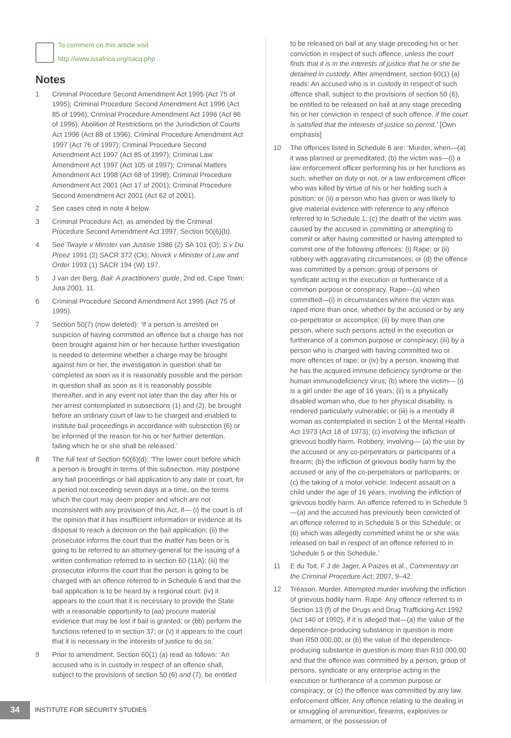To comment on this article visit
http://www.issafrica.org/sacq.php
Notes
1 Criminal Procedure Second Amendment Act 1995 (Act 75 of 1995); Criminal Procedure Second Amendment Act 1996 (Act 85 of 1996); Criminal Procedure Amendment Act 1996 (Act 86 of 1996); Abolition of Restrictions on the Jurisdiction of Courts Act 1996 (Act 88 of 1996); Criminal Procedure Amendment Act 1997 (Act 76 of 1997); Criminal Procedure Second Amendment Act 1997 (Act 85 of 1997); Criminal Law Amendment Act 1997 (Act 105 of 1997); Criminal Matters Amendment Act 1998 (Act 68 of 1998); Criminal Procedure Amendment Act 2001 (Act 17 of 2001); Criminal Procedure Second Amendment Act 2001 (Act 62 of 2001).
2 See cases cited in note 4 below.
3 Criminal Procedure Act, as amended by the Criminal Procedure Second Amendment Act 1997, Section 50(6)(b).
4 See Twayie v Minster van Justisie 1986 (2) SA 101 (O); S v Du Preez 1991 (2) SACR 372 (Ck); Novick v Minister of Law and Order 1993 (1) SACR 194 (W) 197.
5 J van der Berg, Bail: A practitioners’ guide, 2nd ed, Cape Town: Juta 2001, 11.
6 Criminal Procedure Second Amendment Act 1995 (Act 75 of 1995).
7 Section 50(7) (now deleted): ‘If a person is arrested on suspicion of having committed an offence but a charge has not been brought against him or her because further investigation is needed to determine whether a charge may be brought against him or her, the investigation in question shall be completed as soon as it is reasonably possible and the person in question shall as soon as it is reasonably possible thereafter, and in any event not later than the day after his or her arrest contemplated in subsections (1) and (2), be brought before an ordinary court of law to be charged and enabled to institute bail proceedings in accordance with subsection (6) or be informed of the reason for his or her further detention, failing which he or she shall be released.’
8 The full text of Section 50(6)(d): ‘The lower court before which a person is brought in terms of this subsection, may postpone any bail proceedings or bail application to any date or court, for a period not exceeding seven days at a time, on the terms which the court may deem proper and which are not inconsistent with any provision of this Act, if— (i) the court is of the opinion that it has insufficient information or evidence at its disposal to reach a decision on the bail application; (ii) the prosecutor informs the court that the matter has been or is going to be referred to an attorney-general for the issuing of a written confirmation referred to in section 60 (11A); (iii) the prosecutor informs the court that the person is going to be charged with an offence referred to in Schedule 6 and that the bail application is to be heard by a regional court: (iv) it appears to the court that it is necessary to provide the State with a reasonable opportunity to (aa) procure material evidence that may be lost if bail is granted; or (bb) perform the functions referred to in section 37; or (v) it appears to the court that it is necessary in the interests of justice to do so.’
9 Prior to amendment, Section 60(1) (a) read as follows: ‘An accused who is in custody in respect of an offence shall, subject to the provisions of section 50 (6) and (7), be entitled
to be released on bail at any stage preceding his or her conviction in respect of such offence, unless the court finds that it is in the interests of justice that he or she be detained in custody. After amendment, section 60(1) (a) reads: An accused who is in custody in respect of such offence shall, subject to the provisions of section 50 (6), be entitled to be released on bail at any stage preceding his or her conviction in respect of such offence, if the court is satisfied that the interests of justice so permit.’ [Own emphasis]
10 The offences listed in Schedule 6 are: ‘Murder, when—(a) it was planned or premeditated; (b) the victim was—(i) a law enforcement officer performing his or her functions as such, whether on duty or not, or a law enforcement officer who was killed by virtue of his or her holding such a position; or (ii) a person who has given or was likely to give material evidence with reference to any offence referred to in Schedule 1; (c) the death of the victim was caused by the accused in committing or attempting to commit or after having committed or having attempted to commit one of the following offences: (i) Rape; or (ii) robbery with aggravating circumstances; or (d) the offence was committed by a person, group of persons or syndicate acting in the execution or furtherance of a common purpose or conspiracy. Rape—(a) when committed—(i) in circumstances where the victim was raped more than once, whether by the accused or by any co-perpetrator or accomplice; (ii) by more than one person, where such persons acted in the execution or furtherance of a common purpose or conspiracy; (iii) by a person who is charged with having committed two or more offences of rape; or (iv) by a person, knowing that he has the acquired immune deficiency syndrome or the human immunodeficiency virus; (b) where the victim— (i) is a girl under the age of 16 years; (ii) is a physically disabled woman who, due to her physical disability, is rendered particularly vulnerable; or (iii) is a mentally ill woman as contemplated in section 1 of the Mental Health Act 1973 (Act 18 of 1973); (c) involving the infliction of grievous bodily harm. Robbery, involving— (a) the use by the accused or any co-perpetrators or participants of a firearm; (b) the infliction of grievous bodily harm by the accused or any of the co-perpetrators or participants; or (c) the taking of a motor vehicle. Indecent assault on a child under the age of 16 years, involving the infliction of grievous bodily harm. An offence referred to in Schedule 5—(a) and the accused has previously been convicted of an offence referred to in Schedule 5 or this Schedule; or (b) which was allegedly committed whilst he or she was released on bail in respect of an offence referred to in Schedule 5 or this Schedule.’
11 E du Toit, F J de Jager, A Paizes et al., Commentary on the Criminal Procedure Act, 2007, 9–42.
12 Treason. Murder. Attempted murder involving the infliction of grievous bodily harm. Rape. Any offence referred to in Section 13 (f) of the Drugs and Drug Trafficking Act 1992 (Act 140 of 1992), if it is alleged that—(a) the value of the dependence-producing substance in question is more than R50 000,00; or (b) the value of the dependence-producing substance in question is more than R10 000,00 and that the offence was committed by a person, group of persons, syndicate or any enterprise acting in the execution or furtherance of a common purpose or conspiracy; or (c) the offence was committed by any law enforcement officer. Any offence relating to the dealing in or smuggling of ammunition, firearms, explosives or armament, or the possession of
34
INSTITUTE FOR SECURITY STUDIES